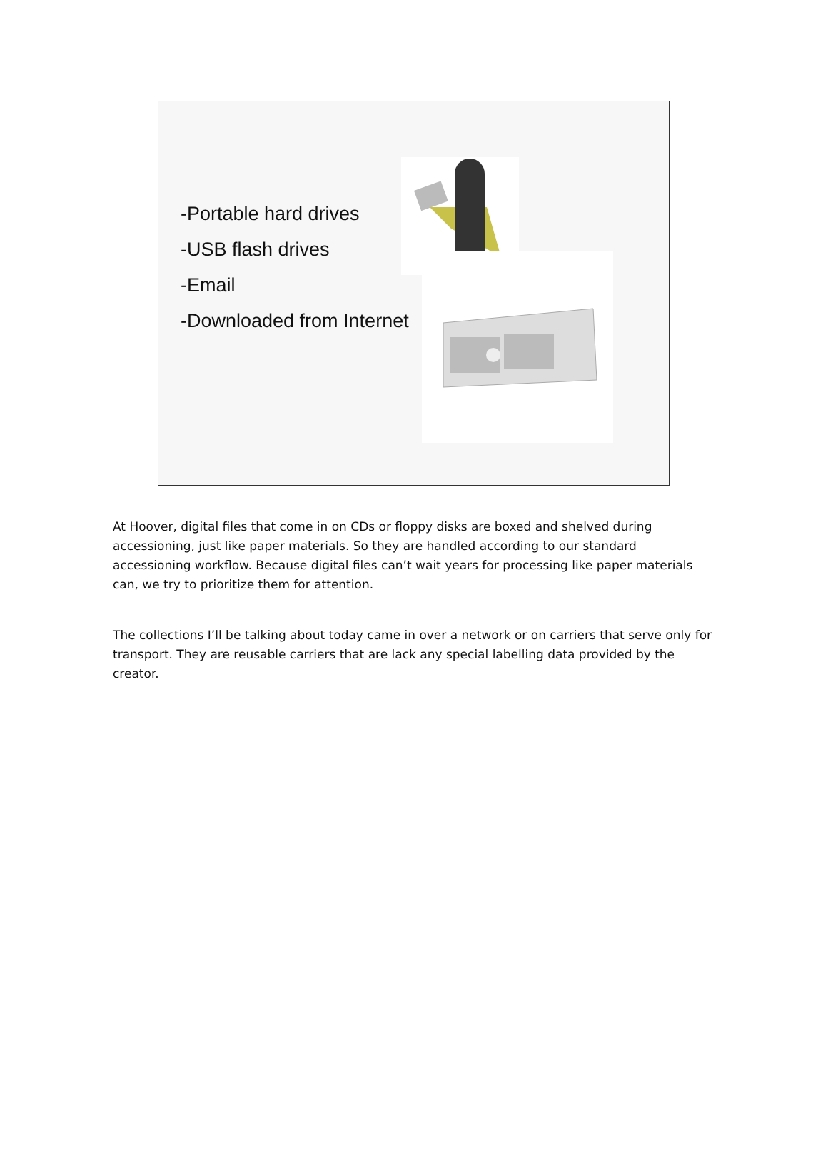-Portable hard drives
-USB flash drives
-Email
-Downloaded from Internet
At Hoover, digital files that come in on CDs or floppy disks are boxed and shelved during accessioning, just like paper materials. So they are handled according to our standard accessioning workflow. Because digital files can’t wait years for processing like paper materials can, we try to prioritize them for attention.
The collections I’ll be talking about today came in over a network or on carriers that serve only for transport. They are reusable carriers that are lack any special labelling data provided by the creator.